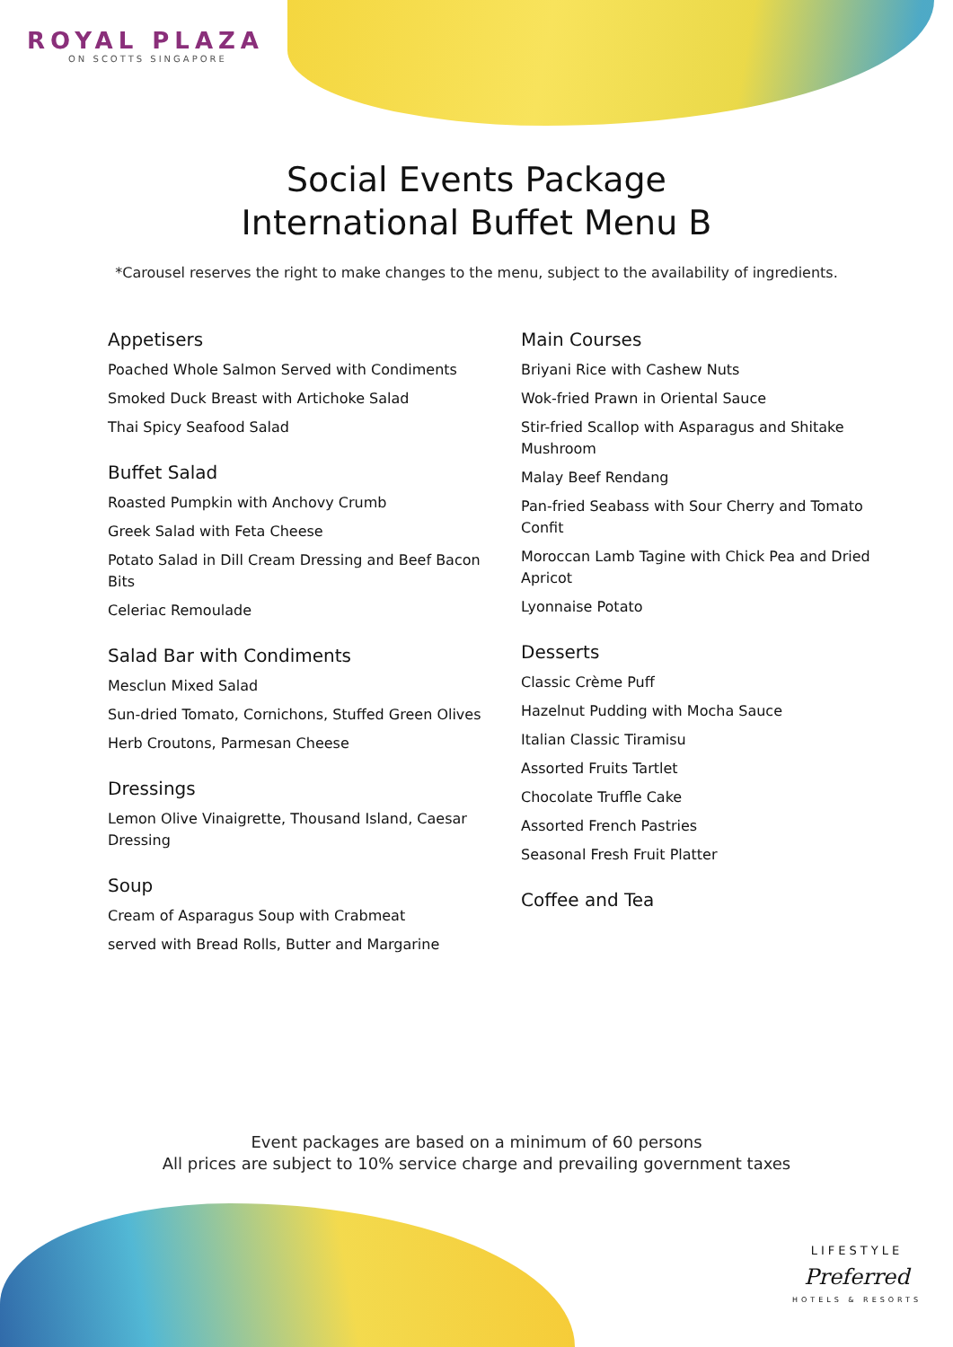ROYAL PLAZA
ON SCOTTS SINGAPORE
Social Events Package
International Buffet Menu B
*Carousel reserves the right to make changes to the menu, subject to the availability of ingredients.
Appetisers
Poached Whole Salmon Served with Condiments
Smoked Duck Breast with Artichoke Salad
Thai Spicy Seafood Salad
Buffet Salad
Roasted Pumpkin with Anchovy Crumb
Greek Salad with Feta Cheese
Potato Salad in Dill Cream Dressing and Beef Bacon Bits
Celeriac Remoulade
Salad Bar with Condiments
Mesclun Mixed Salad
Sun-dried Tomato, Cornichons, Stuffed Green Olives
Herb Croutons, Parmesan Cheese
Dressings
Lemon Olive Vinaigrette, Thousand Island, Caesar Dressing
Soup
Cream of Asparagus Soup with Crabmeat
served with Bread Rolls, Butter and Margarine
Main Courses
Briyani Rice with Cashew Nuts
Wok-fried Prawn in Oriental Sauce
Stir-fried Scallop with Asparagus and Shitake Mushroom
Malay Beef Rendang
Pan-fried Seabass with Sour Cherry and Tomato Confit
Moroccan Lamb Tagine with Chick Pea and Dried Apricot
Lyonnaise Potato
Desserts
Classic Crème Puff
Hazelnut Pudding with Mocha Sauce
Italian Classic Tiramisu
Assorted Fruits Tartlet
Chocolate Truffle Cake
Assorted French Pastries
Seasonal Fresh Fruit Platter
Coffee and Tea
Event packages are based on a minimum of 60 persons
All prices are subject to 10% service charge and prevailing government taxes
LIFESTYLE
Preferred
HOTELS & RESORTS